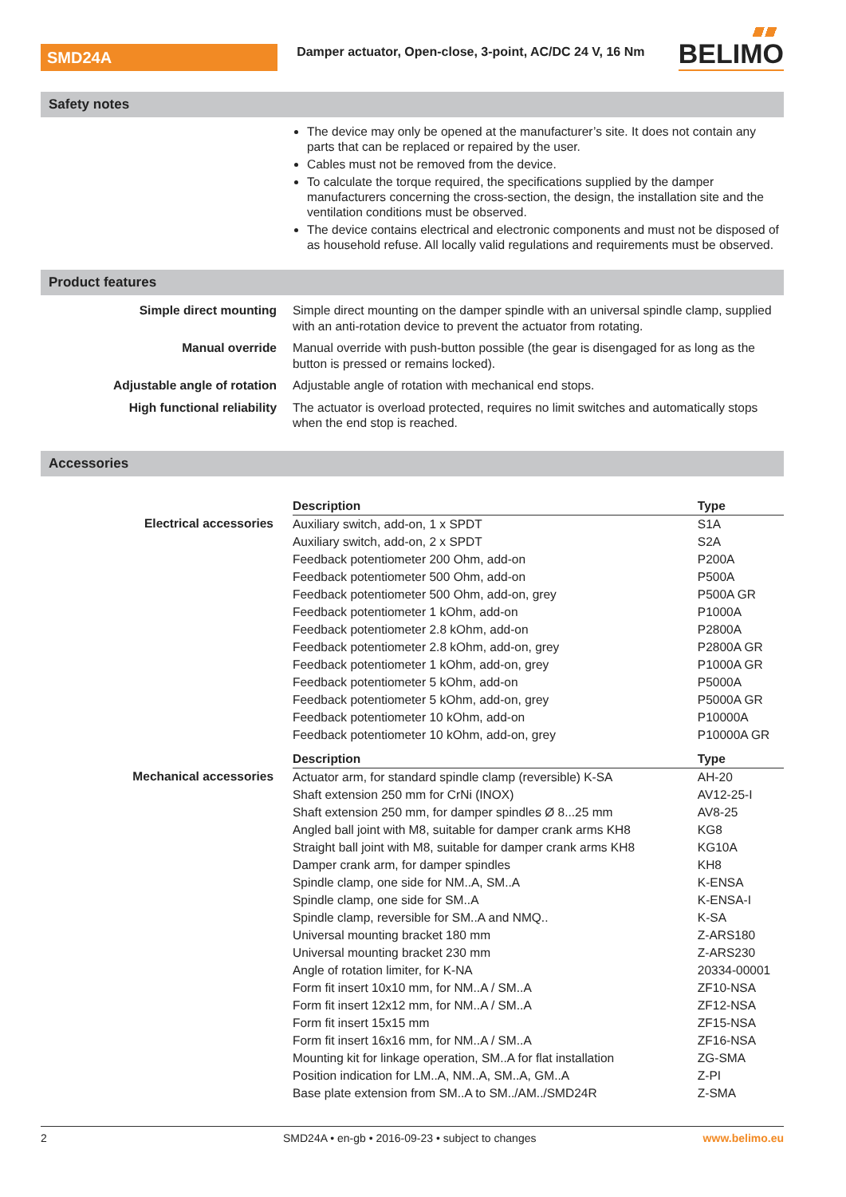SMD24A
Damper actuator, Open-close, 3-point, AC/DC 24 V, 16 Nm
BELIMO
Safety notes
The device may only be opened at the manufacturer’s site. It does not contain any parts that can be replaced or repaired by the user.
Cables must not be removed from the device.
To calculate the torque required, the specifications supplied by the damper manufacturers concerning the cross-section, the design, the installation site and the ventilation conditions must be observed.
The device contains electrical and electronic components and must not be disposed of as household refuse. All locally valid regulations and requirements must be observed.
Product features
| Simple direct mounting | Simple direct mounting on the damper spindle with an universal spindle clamp, supplied with an anti-rotation device to prevent the actuator from rotating. |
| Manual override | Manual override with push-button possible (the gear is disengaged for as long as the button is pressed or remains locked). |
| Adjustable angle of rotation | Adjustable angle of rotation with mechanical end stops. |
| High functional reliability | The actuator is overload protected, requires no limit switches and automatically stops when the end stop is reached. |
Accessories
| | Description | Type |
| Electrical accessories | Auxiliary switch, add-on, 1 x SPDT | S1A |
| | Auxiliary switch, add-on, 2 x SPDT | S2A |
| | Feedback potentiometer 200 Ohm, add-on | P200A |
| | Feedback potentiometer 500 Ohm, add-on | P500A |
| | Feedback potentiometer 500 Ohm, add-on, grey | P500A GR |
| | Feedback potentiometer 1 kOhm, add-on | P1000A |
| | Feedback potentiometer 2.8 kOhm, add-on | P2800A |
| | Feedback potentiometer 2.8 kOhm, add-on, grey | P2800A GR |
| | Feedback potentiometer 1 kOhm, add-on, grey | P1000A GR |
| | Feedback potentiometer 5 kOhm, add-on | P5000A |
| | Feedback potentiometer 5 kOhm, add-on, grey | P5000A GR |
| | Feedback potentiometer 10 kOhm, add-on | P10000A |
| | Feedback potentiometer 10 kOhm, add-on, grey | P10000A GR |
| | Description | Type |
| Mechanical accessories | Actuator arm, for standard spindle clamp (reversible) K-SA | AH-20 |
| | Shaft extension 250 mm for CrNi (INOX) | AV12-25-I |
| | Shaft extension 250 mm, for damper spindles Ø 8...25 mm | AV8-25 |
| | Angled ball joint with M8, suitable for damper crank arms KH8 | KG8 |
| | Straight ball joint with M8, suitable for damper crank arms KH8 | KG10A |
| | Damper crank arm, for damper spindles | KH8 |
| | Spindle clamp, one side for NM..A, SM..A | K-ENSA |
| | Spindle clamp, one side for SM..A | K-ENSA-I |
| | Spindle clamp, reversible for SM..A and NMQ.. | K-SA |
| | Universal mounting bracket 180 mm | Z-ARS180 |
| | Universal mounting bracket 230 mm | Z-ARS230 |
| | Angle of rotation limiter, for K-NA | 20334-00001 |
| | Form fit insert 10x10 mm, for NM..A / SM..A | ZF10-NSA |
| | Form fit insert 12x12 mm, for NM..A / SM..A | ZF12-NSA |
| | Form fit insert 15x15 mm | ZF15-NSA |
| | Form fit insert 16x16 mm, for NM..A / SM..A | ZF16-NSA |
| | Mounting kit for linkage operation, SM..A for flat installation | ZG-SMA |
| | Position indication for LM..A, NM..A, SM..A, GM..A | Z-PI |
| | Base plate extension from SM..A to SM../AM../SMD24R | Z-SMA |
2 SMD24A • en-gb • 2016-09-23 • subject to changes www.belimo.eu